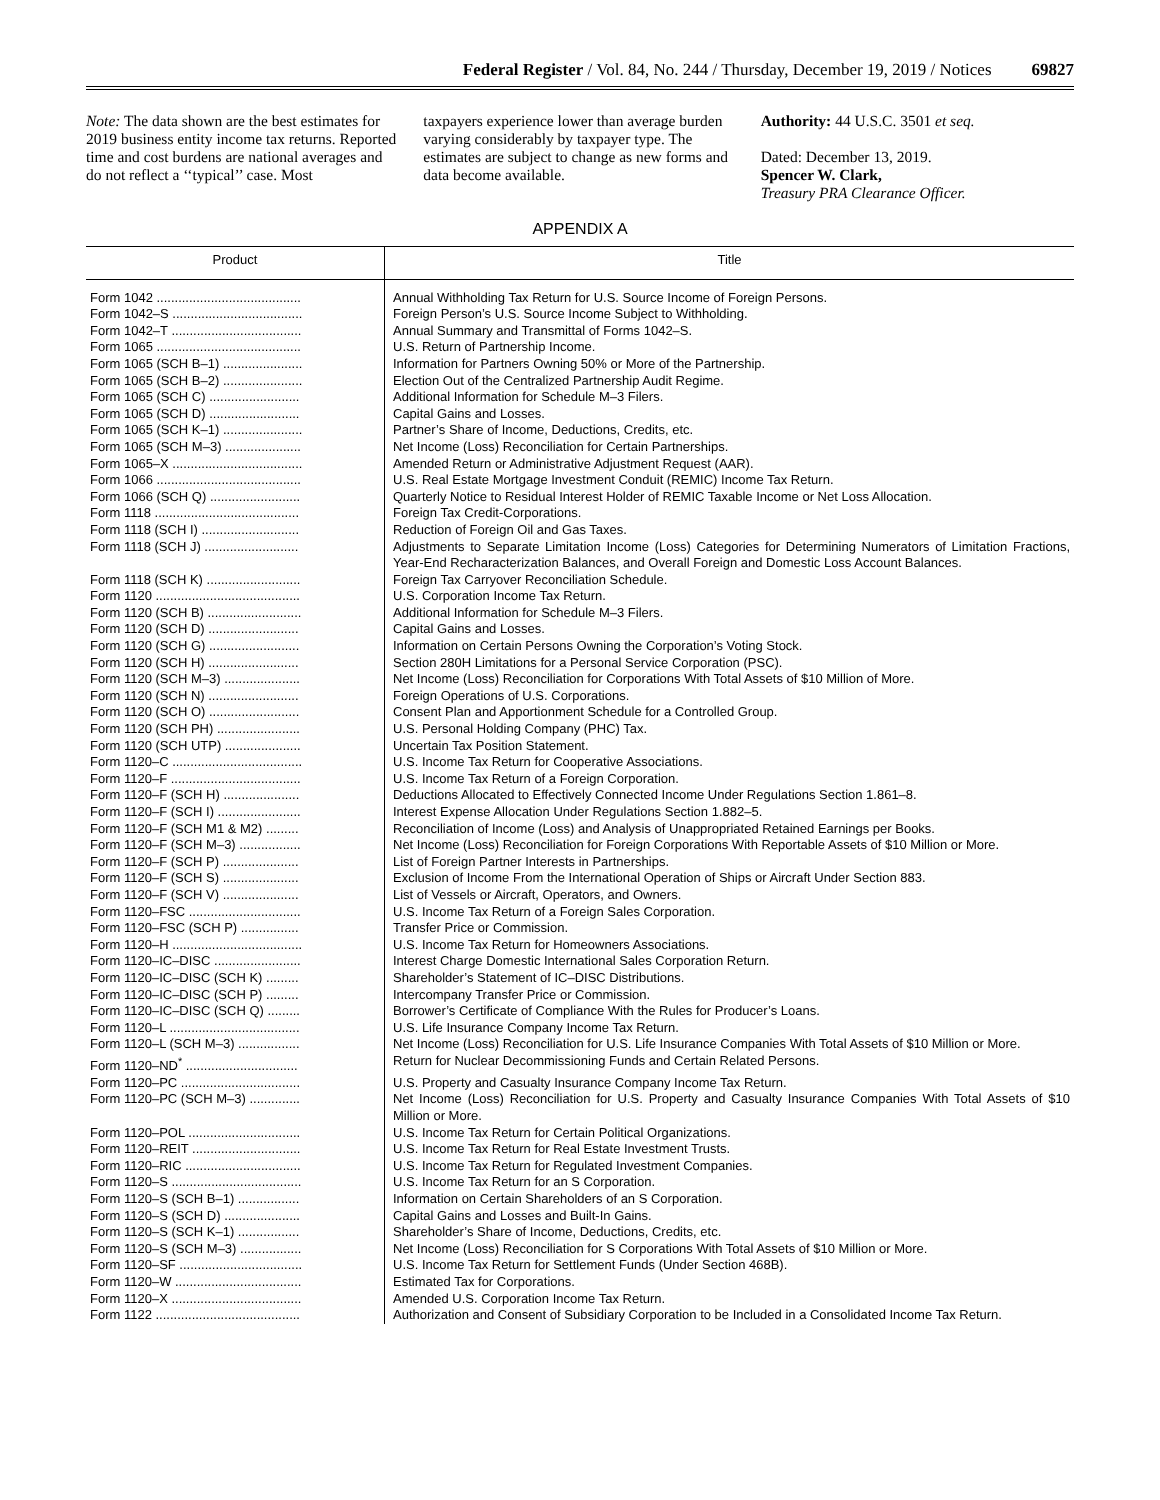Federal Register / Vol. 84, No. 244 / Thursday, December 19, 2019 / Notices 69827
Note: The data shown are the best estimates for 2019 business entity income tax returns. Reported time and cost burdens are national averages and do not reflect a ‘‘typical’’ case. Most
taxpayers experience lower than average burden varying considerably by taxpayer type. The estimates are subject to change as new forms and data become available.
Authority: 44 U.S.C. 3501 et seq.
Dated: December 13, 2019.
Spencer W. Clark,
Treasury PRA Clearance Officer.
APPENDIX A
| Product | Title |
| --- | --- |
| Form 1042 ........................................ | Annual Withholding Tax Return for U.S. Source Income of Foreign Persons. |
| Form 1042–S .................................... | Foreign Person’s U.S. Source Income Subject to Withholding. |
| Form 1042–T .................................... | Annual Summary and Transmittal of Forms 1042–S. |
| Form 1065 ........................................ | U.S. Return of Partnership Income. |
| Form 1065 (SCH B–1) ...................... | Information for Partners Owning 50% or More of the Partnership. |
| Form 1065 (SCH B–2) ...................... | Election Out of the Centralized Partnership Audit Regime. |
| Form 1065 (SCH C) ......................... | Additional Information for Schedule M–3 Filers. |
| Form 1065 (SCH D) ......................... | Capital Gains and Losses. |
| Form 1065 (SCH K–1) ...................... | Partner’s Share of Income, Deductions, Credits, etc. |
| Form 1065 (SCH M–3) ..................... | Net Income (Loss) Reconciliation for Certain Partnerships. |
| Form 1065–X .................................... | Amended Return or Administrative Adjustment Request (AAR). |
| Form 1066 ........................................ | U.S. Real Estate Mortgage Investment Conduit (REMIC) Income Tax Return. |
| Form 1066 (SCH Q) ......................... | Quarterly Notice to Residual Interest Holder of REMIC Taxable Income or Net Loss Allocation. |
| Form 1118 ........................................ | Foreign Tax Credit-Corporations. |
| Form 1118 (SCH I) ........................... | Reduction of Foreign Oil and Gas Taxes. |
| Form 1118 (SCH J) .......................... | Adjustments to Separate Limitation Income (Loss) Categories for Determining Numerators of Limitation Fractions, Year-End Recharacterization Balances, and Overall Foreign and Domestic Loss Account Balances. |
| Form 1118 (SCH K) .......................... | Foreign Tax Carryover Reconciliation Schedule. |
| Form 1120 ........................................ | U.S. Corporation Income Tax Return. |
| Form 1120 (SCH B) .......................... | Additional Information for Schedule M–3 Filers. |
| Form 1120 (SCH D) ......................... | Capital Gains and Losses. |
| Form 1120 (SCH G) ......................... | Information on Certain Persons Owning the Corporation’s Voting Stock. |
| Form 1120 (SCH H) ......................... | Section 280H Limitations for a Personal Service Corporation (PSC). |
| Form 1120 (SCH M–3) ..................... | Net Income (Loss) Reconciliation for Corporations With Total Assets of $10 Million of More. |
| Form 1120 (SCH N) ......................... | Foreign Operations of U.S. Corporations. |
| Form 1120 (SCH O) ......................... | Consent Plan and Apportionment Schedule for a Controlled Group. |
| Form 1120 (SCH PH) ....................... | U.S. Personal Holding Company (PHC) Tax. |
| Form 1120 (SCH UTP) ..................... | Uncertain Tax Position Statement. |
| Form 1120–C .................................... | U.S. Income Tax Return for Cooperative Associations. |
| Form 1120–F .................................... | U.S. Income Tax Return of a Foreign Corporation. |
| Form 1120–F (SCH H) ..................... | Deductions Allocated to Effectively Connected Income Under Regulations Section 1.861–8. |
| Form 1120–F (SCH I) ....................... | Interest Expense Allocation Under Regulations Section 1.882–5. |
| Form 1120–F (SCH M1 & M2) ......... | Reconciliation of Income (Loss) and Analysis of Unappropriated Retained Earnings per Books. |
| Form 1120–F (SCH M–3) ................. | Net Income (Loss) Reconciliation for Foreign Corporations With Reportable Assets of $10 Million or More. |
| Form 1120–F (SCH P) ..................... | List of Foreign Partner Interests in Partnerships. |
| Form 1120–F (SCH S) ..................... | Exclusion of Income From the International Operation of Ships or Aircraft Under Section 883. |
| Form 1120–F (SCH V) ..................... | List of Vessels or Aircraft, Operators, and Owners. |
| Form 1120–FSC ............................... | U.S. Income Tax Return of a Foreign Sales Corporation. |
| Form 1120–FSC (SCH P) ................ | Transfer Price or Commission. |
| Form 1120–H .................................... | U.S. Income Tax Return for Homeowners Associations. |
| Form 1120–IC–DISC ........................ | Interest Charge Domestic International Sales Corporation Return. |
| Form 1120–IC–DISC (SCH K) ......... | Shareholder’s Statement of IC–DISC Distributions. |
| Form 1120–IC–DISC (SCH P) ......... | Intercompany Transfer Price or Commission. |
| Form 1120–IC–DISC (SCH Q) ......... | Borrower’s Certificate of Compliance With the Rules for Producer’s Loans. |
| Form 1120–L .................................... | U.S. Life Insurance Company Income Tax Return. |
| Form 1120–L (SCH M–3) ................. | Net Income (Loss) Reconciliation for U.S. Life Insurance Companies With Total Assets of $10 Million or More. |
| Form 1120–ND<sup>*</sup> ............................... | Return for Nuclear Decommissioning Funds and Certain Related Persons. |
| Form 1120–PC ................................. | U.S. Property and Casualty Insurance Company Income Tax Return. |
| Form 1120–PC (SCH M–3) .............. | Net Income (Loss) Reconciliation for U.S. Property and Casualty Insurance Companies With Total Assets of $10 Million or More. |
| Form 1120–POL ............................... | U.S. Income Tax Return for Certain Political Organizations. |
| Form 1120–REIT .............................. | U.S. Income Tax Return for Real Estate Investment Trusts. |
| Form 1120–RIC ................................ | U.S. Income Tax Return for Regulated Investment Companies. |
| Form 1120–S .................................... | U.S. Income Tax Return for an S Corporation. |
| Form 1120–S (SCH B–1) ................. | Information on Certain Shareholders of an S Corporation. |
| Form 1120–S (SCH D) ..................... | Capital Gains and Losses and Built-In Gains. |
| Form 1120–S (SCH K–1) ................. | Shareholder’s Share of Income, Deductions, Credits, etc. |
| Form 1120–S (SCH M–3) ................. | Net Income (Loss) Reconciliation for S Corporations With Total Assets of $10 Million or More. |
| Form 1120–SF .................................. | U.S. Income Tax Return for Settlement Funds (Under Section 468B). |
| Form 1120–W ................................... | Estimated Tax for Corporations. |
| Form 1120–X .................................... | Amended U.S. Corporation Income Tax Return. |
| Form 1122 ........................................ | Authorization and Consent of Subsidiary Corporation to be Included in a Consolidated Income Tax Return. |